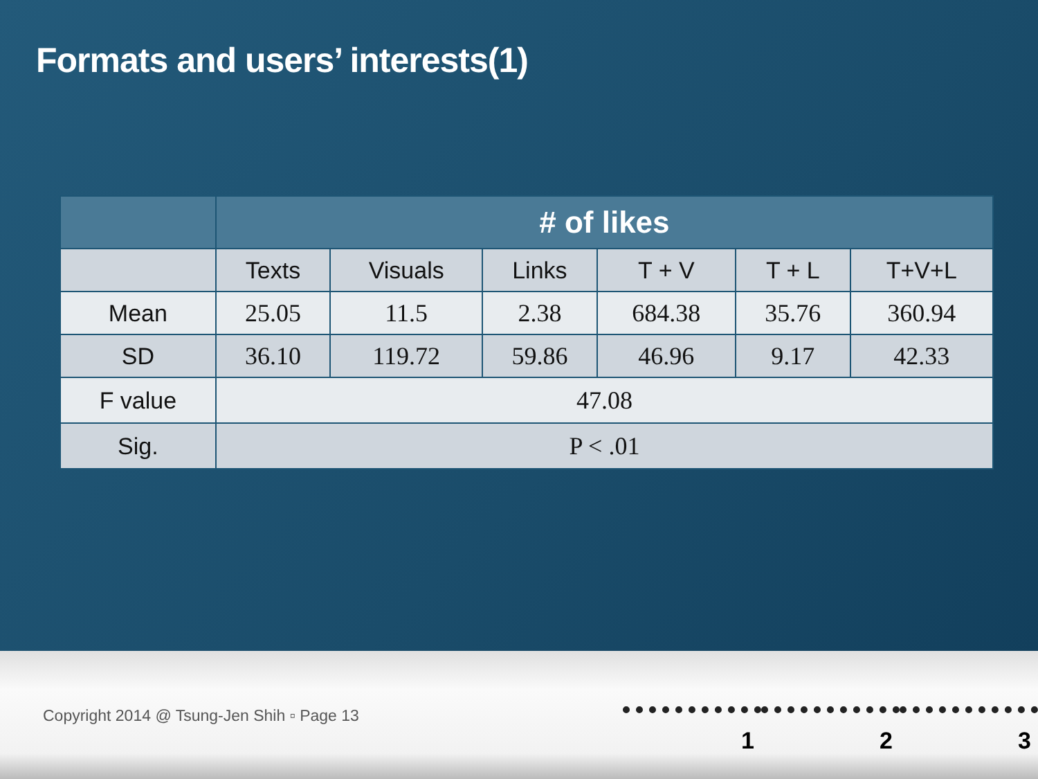Formats and users’ interests(1)
| | # of likes | | | | | |
| --- | --- | --- | --- | --- | --- | --- |
| | Texts | Visuals | Links | T + V | T + L | T+V+L |
| Mean | 25.05 | 11.5 | 2.38 | 684.38 | 35.76 | 360.94 |
| SD | 36.10 | 119.72 | 59.86 | 46.96 | 9.17 | 42.33 |
| F value | 47.08 | | | | | |
| Sig. | P < .01 | | | | | |
Copyright 2014 @ Tsung-Jen Shih ▫ Page 13
1 2 3